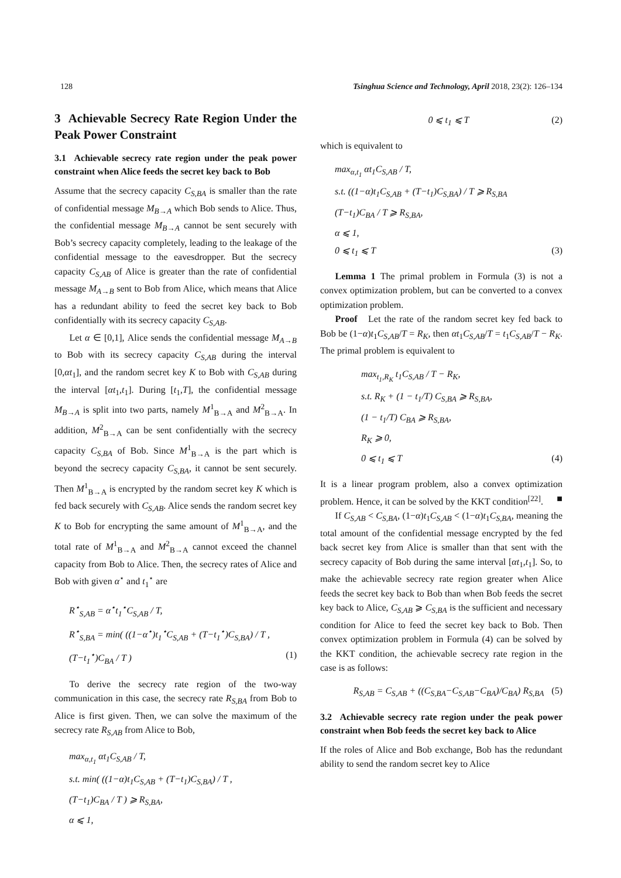128 Tsinghua Science and Technology, April 2018, 23(2): 126–134
3 Achievable Secrecy Rate Region Under the Peak Power Constraint
3.1 Achievable secrecy rate region under the peak power constraint when Alice feeds the secret key back to Bob
Assume that the secrecy capacity C<sub>S,BA</sub> is smaller than the rate of confidential message M<sub>B→A</sub> which Bob sends to Alice. Thus, the confidential message M<sub>B→A</sub> cannot be sent securely with Bob’s secrecy capacity completely, leading to the leakage of the confidential message to the eavesdropper. But the secrecy capacity C<sub>S,AB</sub> of Alice is greater than the rate of confidential message M<sub>A→B</sub> sent to Bob from Alice, which means that Alice has a redundant ability to feed the secret key back to Bob confidentially with its secrecy capacity C<sub>S,AB</sub>.
Let α ∈ [0,1], Alice sends the confidential message M<sub>A→B</sub> to Bob with its secrecy capacity C<sub>S,AB</sub> during the interval [0,αt<sub>1</sub>], and the random secret key K to Bob with C<sub>S,AB</sub> during the interval [αt<sub>1</sub>,t<sub>1</sub>]. During [t<sub>1</sub>,T], the confidential message M<sub>B→A</sub> is split into two parts, namely M<sup>1</sup><sub>B→A</sub> and M<sup>2</sup><sub>B→A</sub>. In addition, M<sup>2</sup><sub>B→A</sub> can be sent confidentially with the secrecy capacity C<sub>S,BA</sub> of Bob. Since M<sup>1</sup><sub>B→A</sub> is the part which is beyond the secrecy capacity C<sub>S,BA</sub>, it cannot be sent securely. Then M<sup>1</sup><sub>B→A</sub> is encrypted by the random secret key K which is fed back securely with C<sub>S,AB</sub>. Alice sends the random secret key K to Bob for encrypting the same amount of M<sup>1</sup><sub>B→A</sub>, and the total rate of M<sup>1</sup><sub>B→A</sub> and M<sup>2</sup><sub>B→A</sub> cannot exceed the channel capacity from Bob to Alice. Then, the secrecy rates of Alice and Bob with given α<sup>⋆</sup> and t<sub>1</sub><sup>⋆</sup> are
R<sup>⋆</sup><sub>S,AB</sub> = α<sup>⋆</sup>t<sub>1</sub><sup>⋆</sup>C<sub>S,AB</sub> / T,
R<sup>⋆</sup><sub>S,BA</sub> = min( ((1−α<sup>⋆</sup>)t<sub>1</sub><sup>⋆</sup>C<sub>S,AB</sub> + (T−t<sub>1</sub><sup>⋆</sup>)C<sub>S,BA</sub>) / T ,
(T−t<sub>1</sub><sup>⋆</sup>)C<sub>BA</sub> / T ) (1)
To derive the secrecy rate region of the two-way communication in this case, the secrecy rate R<sub>S,BA</sub> from Bob to Alice is first given. Then, we can solve the maximum of the secrecy rate R<sub>S,AB</sub> from Alice to Bob,
max<sub>α,t<sub>1</sub></sub> αt<sub>1</sub>C<sub>S,AB</sub> / T,
s.t. min( ((1−α)t<sub>1</sub>C<sub>S,AB</sub> + (T−t<sub>1</sub>)C<sub>S,BA</sub>) / T ,
(T−t<sub>1</sub>)C<sub>BA</sub> / T ) ⩾ R<sub>S,BA</sub>,
α ⩽ 1,
0 ⩽ t<sub>1</sub> ⩽ T (2)
which is equivalent to
max<sub>α,t<sub>1</sub></sub> αt<sub>1</sub>C<sub>S,AB</sub> / T,
s.t. ((1−α)t<sub>1</sub>C<sub>S,AB</sub> + (T−t<sub>1</sub>)C<sub>S,BA</sub>) / T ⩾ R<sub>S,BA</sub>
(T−t<sub>1</sub>)C<sub>BA</sub> / T ⩾ R<sub>S,BA</sub>,
α ⩽ 1,
0 ⩽ t<sub>1</sub> ⩽ T (3)
Lemma 1 The primal problem in Formula (3) is not a convex optimization problem, but can be converted to a convex optimization problem.
Proof Let the rate of the random secret key fed back to Bob be (1−α)t<sub>1</sub>C<sub>S,AB</sub>/T = R<sub>K</sub>, then αt<sub>1</sub>C<sub>S,AB</sub>/T = t<sub>1</sub>C<sub>S,AB</sub>/T − R<sub>K</sub>. The primal problem is equivalent to
max<sub>t<sub>1</sub>,R<sub>K</sub></sub> t<sub>1</sub>C<sub>S,AB</sub> / T − R<sub>K</sub>,
s.t. R<sub>K</sub> + (1 − t<sub>1</sub>/T) C<sub>S,BA</sub> ⩾ R<sub>S,BA</sub>,
(1 − t<sub>1</sub>/T) C<sub>BA</sub> ⩾ R<sub>S,BA</sub>,
R<sub>K</sub> ⩾ 0,
0 ⩽ t<sub>1</sub> ⩽ T (4)
It is a linear program problem, also a convex optimization problem. Hence, it can be solved by the KKT condition<sup>[22]</sup>. ■
If C<sub>S,AB</sub> < C<sub>S,BA</sub>, (1−α)t<sub>1</sub>C<sub>S,AB</sub> < (1−α)t<sub>1</sub>C<sub>S,BA</sub>, meaning the total amount of the confidential message encrypted by the fed back secret key from Alice is smaller than that sent with the secrecy capacity of Bob during the same interval [αt<sub>1</sub>,t<sub>1</sub>]. So, to make the achievable secrecy rate region greater when Alice feeds the secret key back to Bob than when Bob feeds the secret key back to Alice, C<sub>S,AB</sub> ⩾ C<sub>S,BA</sub> is the sufficient and necessary condition for Alice to feed the secret key back to Bob. Then convex optimization problem in Formula (4) can be solved by the KKT condition, the achievable secrecy rate region in the case is as follows:
R<sub>S,AB</sub> = C<sub>S,AB</sub> + ((C<sub>S,BA</sub>−C<sub>S,AB</sub>−C<sub>BA</sub>)/C<sub>BA</sub>) R<sub>S,BA</sub> (5)
3.2 Achievable secrecy rate region under the peak power constraint when Bob feeds the secret key back to Alice
If the roles of Alice and Bob exchange, Bob has the redundant ability to send the random secret key to Alice